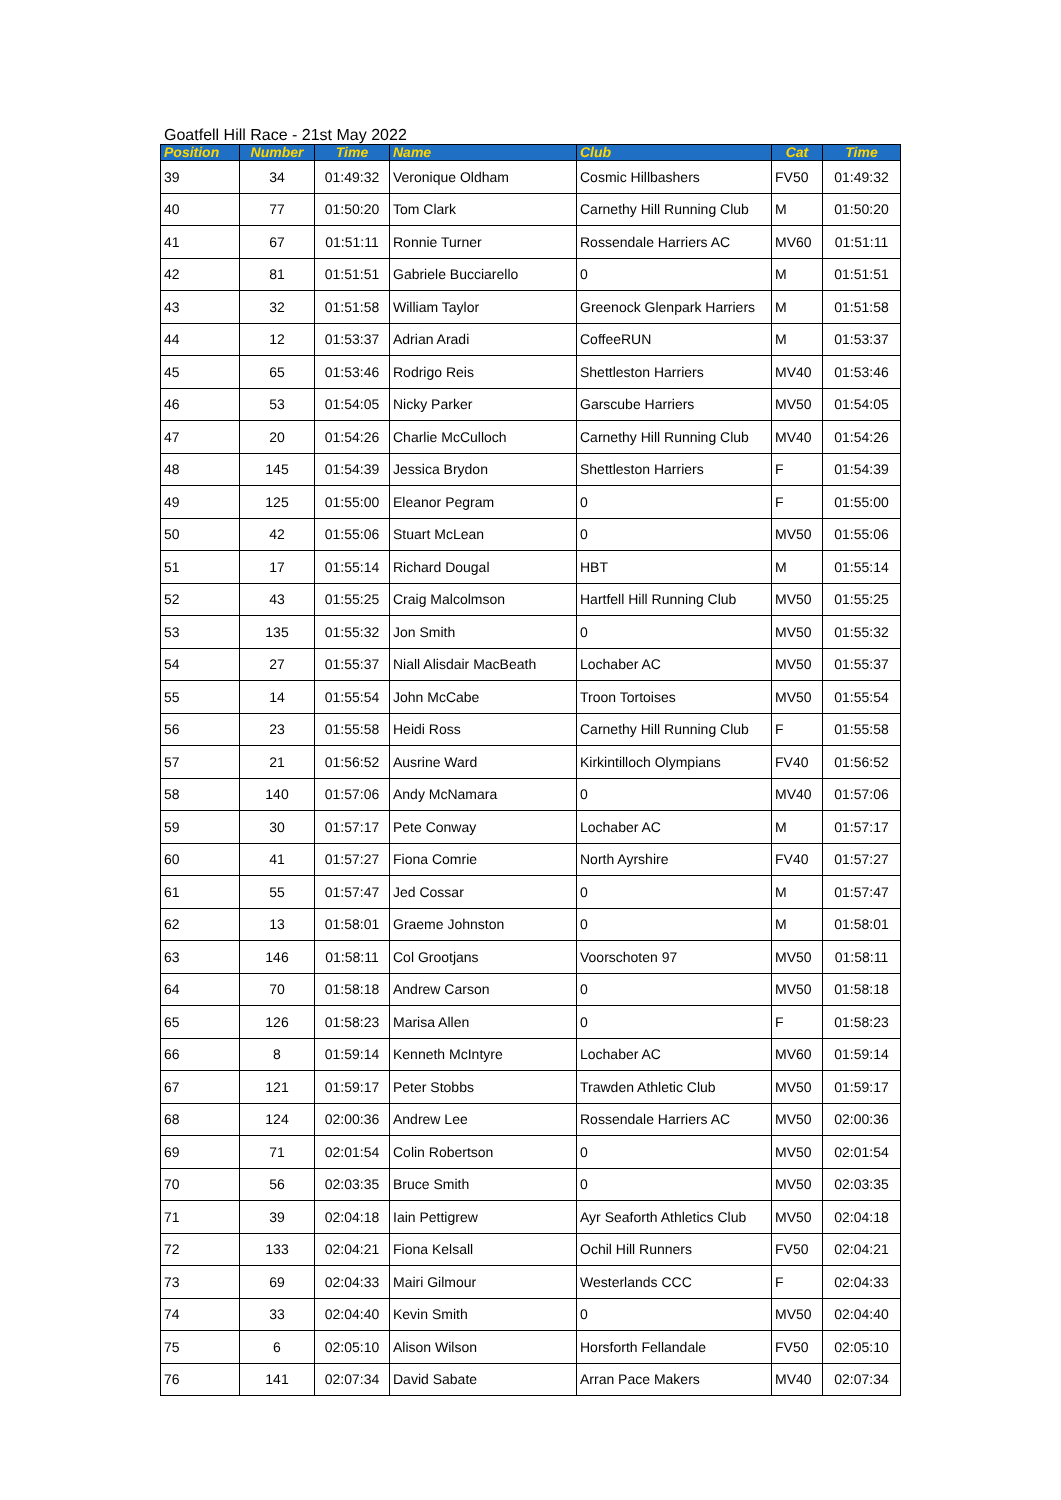Goatfell Hill Race - 21st May 2022
| Position | Number | Time | Name | Club | Cat | Time |
| --- | --- | --- | --- | --- | --- | --- |
| 39 | 34 | 01:49:32 | Veronique Oldham | Cosmic Hillbashers | FV50 | 01:49:32 |
| 40 | 77 | 01:50:20 | Tom Clark | Carnethy Hill Running Club | M | 01:50:20 |
| 41 | 67 | 01:51:11 | Ronnie Turner | Rossendale Harriers AC | MV60 | 01:51:11 |
| 42 | 81 | 01:51:51 | Gabriele Bucciarello | 0 | M | 01:51:51 |
| 43 | 32 | 01:51:58 | William Taylor | Greenock Glenpark Harriers | M | 01:51:58 |
| 44 | 12 | 01:53:37 | Adrian Aradi | CoffeeRUN | M | 01:53:37 |
| 45 | 65 | 01:53:46 | Rodrigo Reis | Shettleston Harriers | MV40 | 01:53:46 |
| 46 | 53 | 01:54:05 | Nicky Parker | Garscube Harriers | MV50 | 01:54:05 |
| 47 | 20 | 01:54:26 | Charlie McCulloch | Carnethy Hill Running Club | MV40 | 01:54:26 |
| 48 | 145 | 01:54:39 | Jessica Brydon | Shettleston Harriers | F | 01:54:39 |
| 49 | 125 | 01:55:00 | Eleanor Pegram | 0 | F | 01:55:00 |
| 50 | 42 | 01:55:06 | Stuart McLean | 0 | MV50 | 01:55:06 |
| 51 | 17 | 01:55:14 | Richard Dougal | HBT | M | 01:55:14 |
| 52 | 43 | 01:55:25 | Craig Malcolmson | Hartfell Hill Running Club | MV50 | 01:55:25 |
| 53 | 135 | 01:55:32 | Jon Smith | 0 | MV50 | 01:55:32 |
| 54 | 27 | 01:55:37 | Niall Alisdair MacBeath | Lochaber AC | MV50 | 01:55:37 |
| 55 | 14 | 01:55:54 | John McCabe | Troon Tortoises | MV50 | 01:55:54 |
| 56 | 23 | 01:55:58 | Heidi Ross | Carnethy Hill Running Club | F | 01:55:58 |
| 57 | 21 | 01:56:52 | Ausrine Ward | Kirkintilloch Olympians | FV40 | 01:56:52 |
| 58 | 140 | 01:57:06 | Andy McNamara | 0 | MV40 | 01:57:06 |
| 59 | 30 | 01:57:17 | Pete Conway | Lochaber AC | M | 01:57:17 |
| 60 | 41 | 01:57:27 | Fiona Comrie | North Ayrshire | FV40 | 01:57:27 |
| 61 | 55 | 01:57:47 | Jed Cossar | 0 | M | 01:57:47 |
| 62 | 13 | 01:58:01 | Graeme Johnston | 0 | M | 01:58:01 |
| 63 | 146 | 01:58:11 | Col Grootjans | Voorschoten 97 | MV50 | 01:58:11 |
| 64 | 70 | 01:58:18 | Andrew Carson | 0 | MV50 | 01:58:18 |
| 65 | 126 | 01:58:23 | Marisa Allen | 0 | F | 01:58:23 |
| 66 | 8 | 01:59:14 | Kenneth McIntyre | Lochaber AC | MV60 | 01:59:14 |
| 67 | 121 | 01:59:17 | Peter Stobbs | Trawden Athletic Club | MV50 | 01:59:17 |
| 68 | 124 | 02:00:36 | Andrew Lee | Rossendale Harriers AC | MV50 | 02:00:36 |
| 69 | 71 | 02:01:54 | Colin Robertson | 0 | MV50 | 02:01:54 |
| 70 | 56 | 02:03:35 | Bruce Smith | 0 | MV50 | 02:03:35 |
| 71 | 39 | 02:04:18 | Iain Pettigrew | Ayr Seaforth Athletics Club | MV50 | 02:04:18 |
| 72 | 133 | 02:04:21 | Fiona Kelsall | Ochil Hill Runners | FV50 | 02:04:21 |
| 73 | 69 | 02:04:33 | Mairi Gilmour | Westerlands CCC | F | 02:04:33 |
| 74 | 33 | 02:04:40 | Kevin Smith | 0 | MV50 | 02:04:40 |
| 75 | 6 | 02:05:10 | Alison Wilson | Horsforth Fellandale | FV50 | 02:05:10 |
| 76 | 141 | 02:07:34 | David Sabate | Arran Pace Makers | MV40 | 02:07:34 |